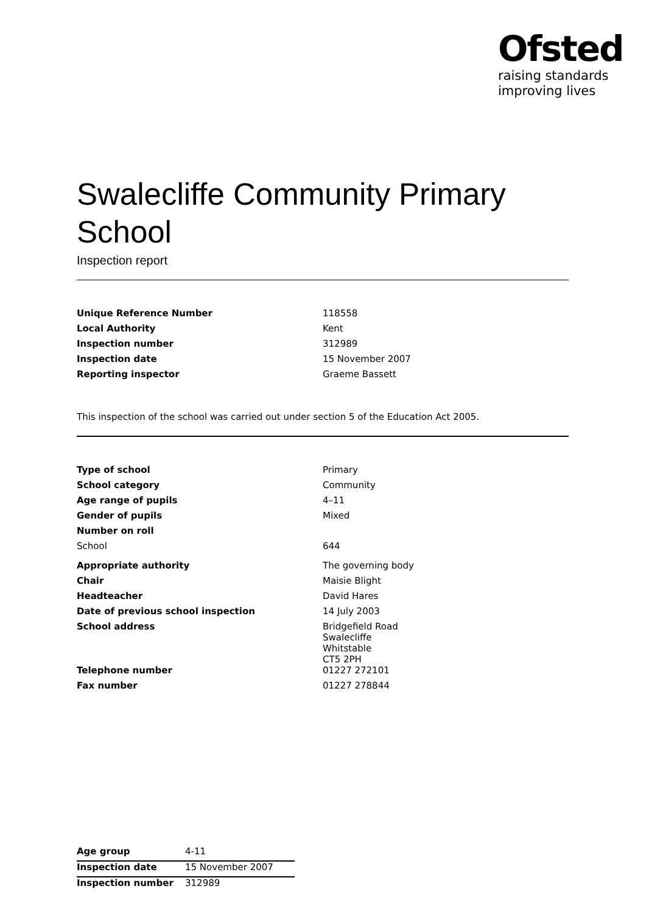Ofsted
raising standards
improving lives
Swalecliffe Community Primary School
Inspection report
| Unique Reference Number | 118558 |
| Local Authority | Kent |
| Inspection number | 312989 |
| Inspection date | 15 November 2007 |
| Reporting inspector | Graeme Bassett |
This inspection of the school was carried out under section 5 of the Education Act 2005.
| Type of school | Primary |
| School category | Community |
| Age range of pupils | 4–11 |
| Gender of pupils | Mixed |
| Number on roll | |
| School | 644 |
| Appropriate authority | The governing body |
| Chair | Maisie Blight |
| Headteacher | David Hares |
| Date of previous school inspection | 14 July 2003 |
| School address | Bridgefield Road Swalecliffe Whitstable CT5 2PH |
| Telephone number | 01227 272101 |
| Fax number | 01227 278844 |
| Age group | 4-11 |
| Inspection date | 15 November 2007 |
| Inspection number | 312989 |